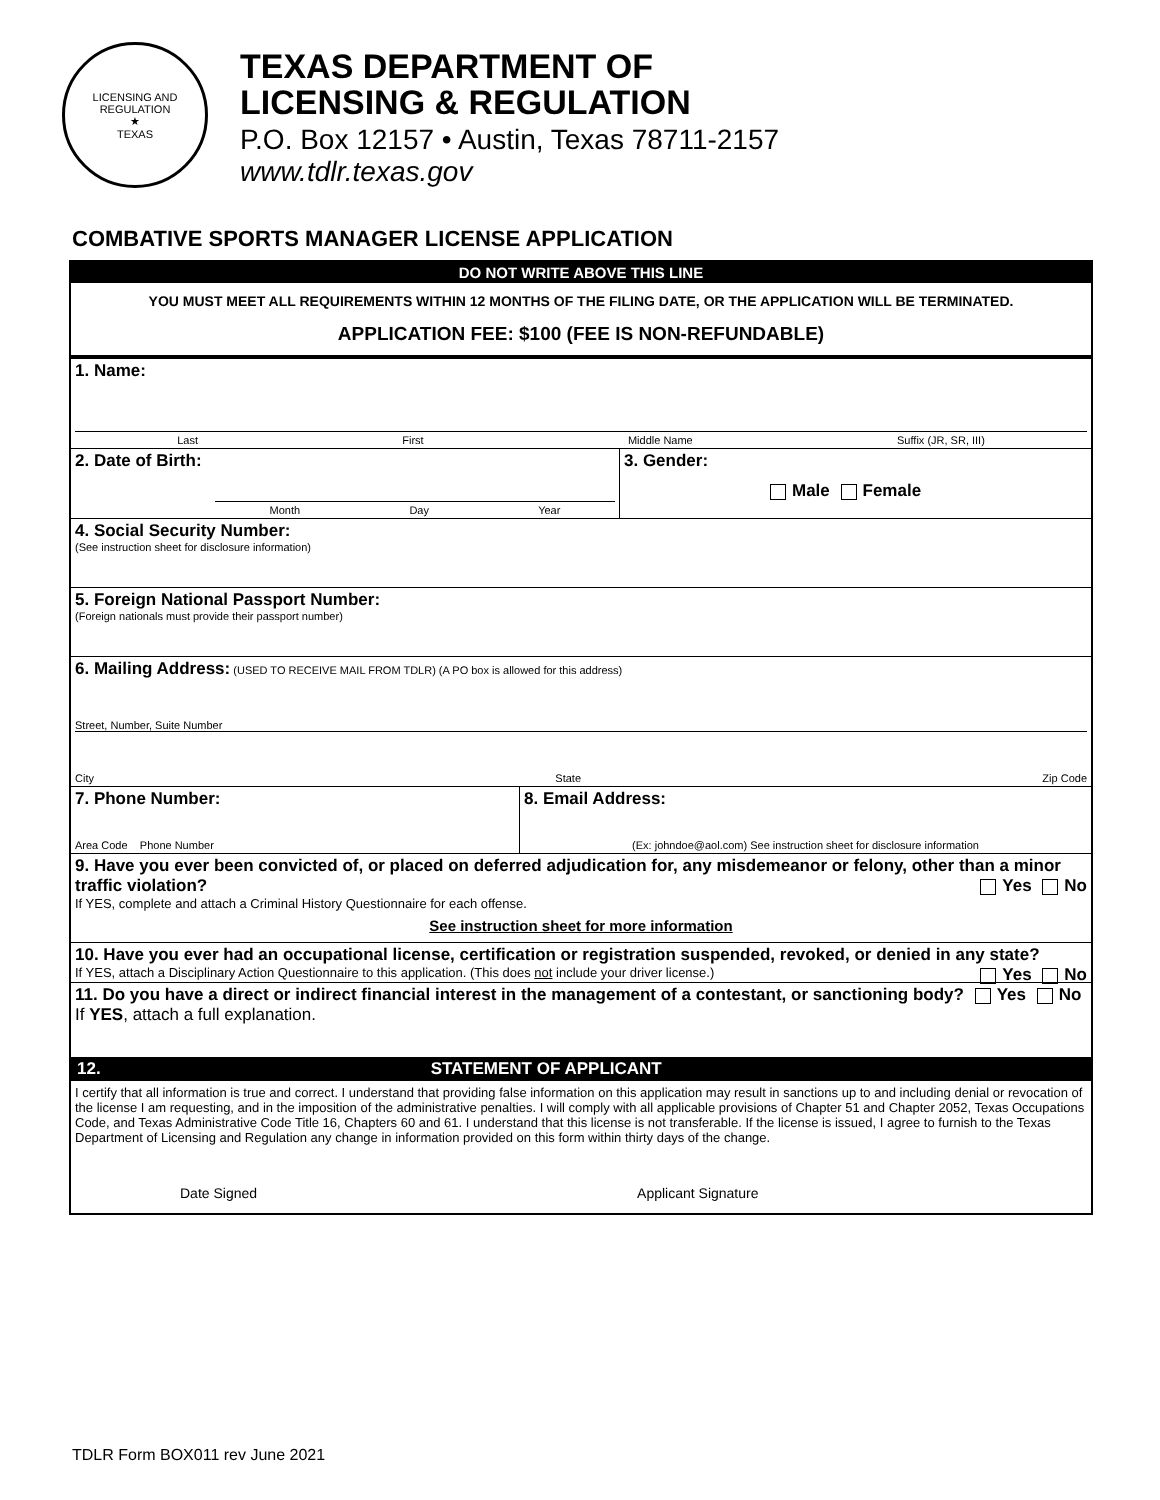LICENSING AND REGULATION
★
TEXAS
TEXAS DEPARTMENT OF
LICENSING & REGULATION
P.O. Box 12157 • Austin, Texas 78711-2157
www.tdlr.texas.gov
COMBATIVE SPORTS MANAGER LICENSE APPLICATION
DO NOT WRITE ABOVE THIS LINE
YOU MUST MEET ALL REQUIREMENTS WITHIN 12 MONTHS OF THE FILING DATE, OR THE APPLICATION WILL BE TERMINATED.
APPLICATION FEE: $100 (FEE IS NON-REFUNDABLE)
1. Name:
Last First Middle Name Suffix (JR, SR, III)
2. Date of Birth:
Month Day Year
3. Gender:
Male Female
4. Social Security Number:
(See instruction sheet for disclosure information)
5. Foreign National Passport Number:
(Foreign nationals must provide their passport number)
6. Mailing Address: (USED TO RECEIVE MAIL FROM TDLR) (A PO box is allowed for this address)
Street, Number, Suite Number
City State Zip Code
7. Phone Number:
Area Code Phone Number
8. Email Address:
(Ex: johndoe@aol.com) See instruction sheet for disclosure information
9. Have you ever been convicted of, or placed on deferred adjudication for, any misdemeanor or felony, other than a minor traffic violation? Yes No
If YES, complete and attach a Criminal History Questionnaire for each offense.
See instruction sheet for more information
10. Have you ever had an occupational license, certification or registration suspended, revoked, or denied in any state? Yes No
If YES, attach a Disciplinary Action Questionnaire to this application. (This does not include your driver license.)
11. Do you have a direct or indirect financial interest in the management of a contestant, or sanctioning body? Yes No If YES, attach a full explanation.
12. STATEMENT OF APPLICANT
I certify that all information is true and correct. I understand that providing false information on this application may result in sanctions up to and including denial or revocation of the license I am requesting, and in the imposition of the administrative penalties. I will comply with all applicable provisions of Chapter 51 and Chapter 2052, Texas Occupations Code, and Texas Administrative Code Title 16, Chapters 60 and 61. I understand that this license is not transferable. If the license is issued, I agree to furnish to the Texas Department of Licensing and Regulation any change in information provided on this form within thirty days of the change.
Date Signed Applicant Signature
TDLR Form BOX011 rev June 2021